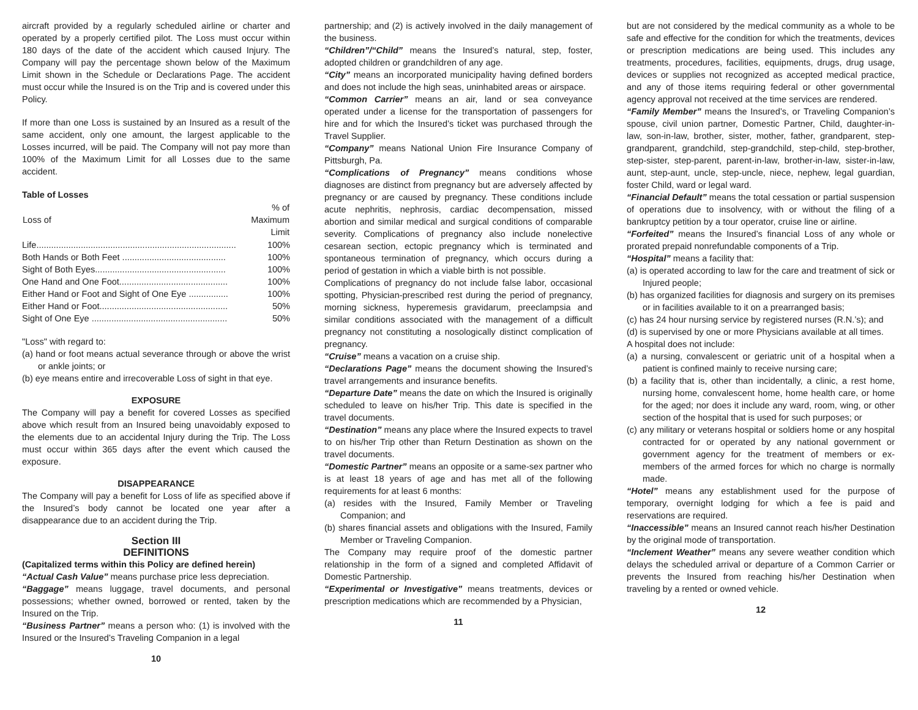aircraft provided by a regularly scheduled airline or charter and operated by a properly certified pilot. The Loss must occur within 180 days of the date of the accident which caused Injury. The Company will pay the percentage shown below of the Maximum Limit shown in the Schedule or Declarations Page. The accident must occur while the Insured is on the Trip and is covered under this Policy.
If more than one Loss is sustained by an Insured as a result of the same accident, only one amount, the largest applicable to the Losses incurred, will be paid. The Company will not pay more than 100% of the Maximum Limit for all Losses due to the same accident.
Table of Losses
| Loss of | % of Maximum Limit |
| --- | --- |
| Life................................................................................. | 100% |
| Both Hands or Both Feet .......................................... | 100% |
| Sight of Both Eyes..................................................... | 100% |
| One Hand and One Foot............................................ | 100% |
| Either Hand or Foot and Sight of One Eye ................ | 100% |
| Either Hand or Foot.................................................... | 50% |
| Sight of One Eye ....................................................... | 50% |
"Loss" with regard to:
(a) hand or foot means actual severance through or above the wrist or ankle joints; or
(b) eye means entire and irrecoverable Loss of sight in that eye.
EXPOSURE
The Company will pay a benefit for covered Losses as specified above which result from an Insured being unavoidably exposed to the elements due to an accidental Injury during the Trip. The Loss must occur within 365 days after the event which caused the exposure.
DISAPPEARANCE
The Company will pay a benefit for Loss of life as specified above if the Insured’s body cannot be located one year after a disappearance due to an accident during the Trip.
Section III
DEFINITIONS
(Capitalized terms within this Policy are defined herein)
“Actual Cash Value” means purchase price less depreciation.
“Baggage” means luggage, travel documents, and personal possessions; whether owned, borrowed or rented, taken by the Insured on the Trip.
“Business Partner” means a person who: (1) is involved with the Insured or the Insured’s Traveling Companion in a legal
10
partnership; and (2) is actively involved in the daily management of the business.
“Children”/“Child” means the Insured’s natural, step, foster, adopted children or grandchildren of any age.
“City” means an incorporated municipality having defined borders and does not include the high seas, uninhabited areas or airspace.
“Common Carrier” means an air, land or sea conveyance operated under a license for the transportation of passengers for hire and for which the Insured’s ticket was purchased through the Travel Supplier.
“Company” means National Union Fire Insurance Company of Pittsburgh, Pa.
“Complications of Pregnancy” means conditions whose diagnoses are distinct from pregnancy but are adversely affected by pregnancy or are caused by pregnancy. These conditions include acute nephritis, nephrosis, cardiac decompensation, missed abortion and similar medical and surgical conditions of comparable severity. Complications of pregnancy also include nonelective cesarean section, ectopic pregnancy which is terminated and spontaneous termination of pregnancy, which occurs during a period of gestation in which a viable birth is not possible.
Complications of pregnancy do not include false labor, occasional spotting, Physician-prescribed rest during the period of pregnancy, morning sickness, hyperemesis gravidarum, preeclampsia and similar conditions associated with the management of a difficult pregnancy not constituting a nosologically distinct complication of pregnancy.
“Cruise” means a vacation on a cruise ship.
“Declarations Page” means the document showing the Insured’s travel arrangements and insurance benefits.
“Departure Date” means the date on which the Insured is originally scheduled to leave on his/her Trip. This date is specified in the travel documents.
“Destination” means any place where the Insured expects to travel to on his/her Trip other than Return Destination as shown on the travel documents.
“Domestic Partner” means an opposite or a same-sex partner who is at least 18 years of age and has met all of the following requirements for at least 6 months:
(a) resides with the Insured, Family Member or Traveling Companion; and
(b) shares financial assets and obligations with the Insured, Family Member or Traveling Companion.
The Company may require proof of the domestic partner relationship in the form of a signed and completed Affidavit of Domestic Partnership.
“Experimental or Investigative” means treatments, devices or prescription medications which are recommended by a Physician,
11
but are not considered by the medical community as a whole to be safe and effective for the condition for which the treatments, devices or prescription medications are being used. This includes any treatments, procedures, facilities, equipments, drugs, drug usage, devices or supplies not recognized as accepted medical practice, and any of those items requiring federal or other governmental agency approval not received at the time services are rendered.
“Family Member” means the Insured’s, or Traveling Companion’s spouse, civil union partner, Domestic Partner, Child, daughter-in-law, son-in-law, brother, sister, mother, father, grandparent, step-grandparent, grandchild, step-grandchild, step-child, step-brother, step-sister, step-parent, parent-in-law, brother-in-law, sister-in-law, aunt, step-aunt, uncle, step-uncle, niece, nephew, legal guardian, foster Child, ward or legal ward.
“Financial Default” means the total cessation or partial suspension of operations due to insolvency, with or without the filing of a bankruptcy petition by a tour operator, cruise line or airline.
“Forfeited” means the Insured’s financial Loss of any whole or prorated prepaid nonrefundable components of a Trip.
“Hospital” means a facility that:
(a) is operated according to law for the care and treatment of sick or Injured people;
(b) has organized facilities for diagnosis and surgery on its premises or in facilities available to it on a prearranged basis;
(c) has 24 hour nursing service by registered nurses (R.N.’s); and
(d) is supervised by one or more Physicians available at all times.
A hospital does not include:
(a) a nursing, convalescent or geriatric unit of a hospital when a patient is confined mainly to receive nursing care;
(b) a facility that is, other than incidentally, a clinic, a rest home, nursing home, convalescent home, home health care, or home for the aged; nor does it include any ward, room, wing, or other section of the hospital that is used for such purposes; or
(c) any military or veterans hospital or soldiers home or any hospital contracted for or operated by any national government or government agency for the treatment of members or ex-members of the armed forces for which no charge is normally made.
“Hotel” means any establishment used for the purpose of temporary, overnight lodging for which a fee is paid and reservations are required.
“Inaccessible” means an Insured cannot reach his/her Destination by the original mode of transportation.
“Inclement Weather” means any severe weather condition which delays the scheduled arrival or departure of a Common Carrier or prevents the Insured from reaching his/her Destination when traveling by a rented or owned vehicle.
12